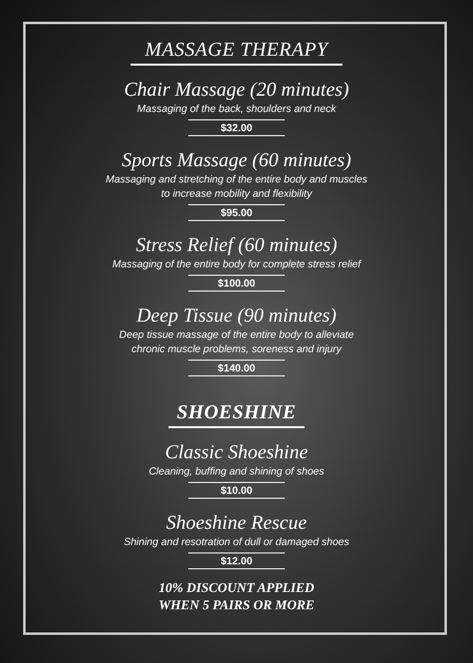MASSAGE THERAPY
Chair Massage (20 minutes)
Massaging of the back, shoulders and neck
$32.00
Sports Massage (60 minutes)
Massaging and stretching of the entire body and muscles
to increase mobility and flexibility
$95.00
Stress Relief (60 minutes)
Massaging of the entire body for complete stress relief
$100.00
Deep Tissue (90 minutes)
Deep tissue massage of the entire body to alleviate
chronic muscle problems, soreness and injury
$140.00
SHOESHINE
Classic Shoeshine
Cleaning, buffing and shining of shoes
$10.00
Shoeshine Rescue
Shining and resotration of dull or damaged shoes
$12.00
10% DISCOUNT APPLIED
WHEN 5 PAIRS OR MORE